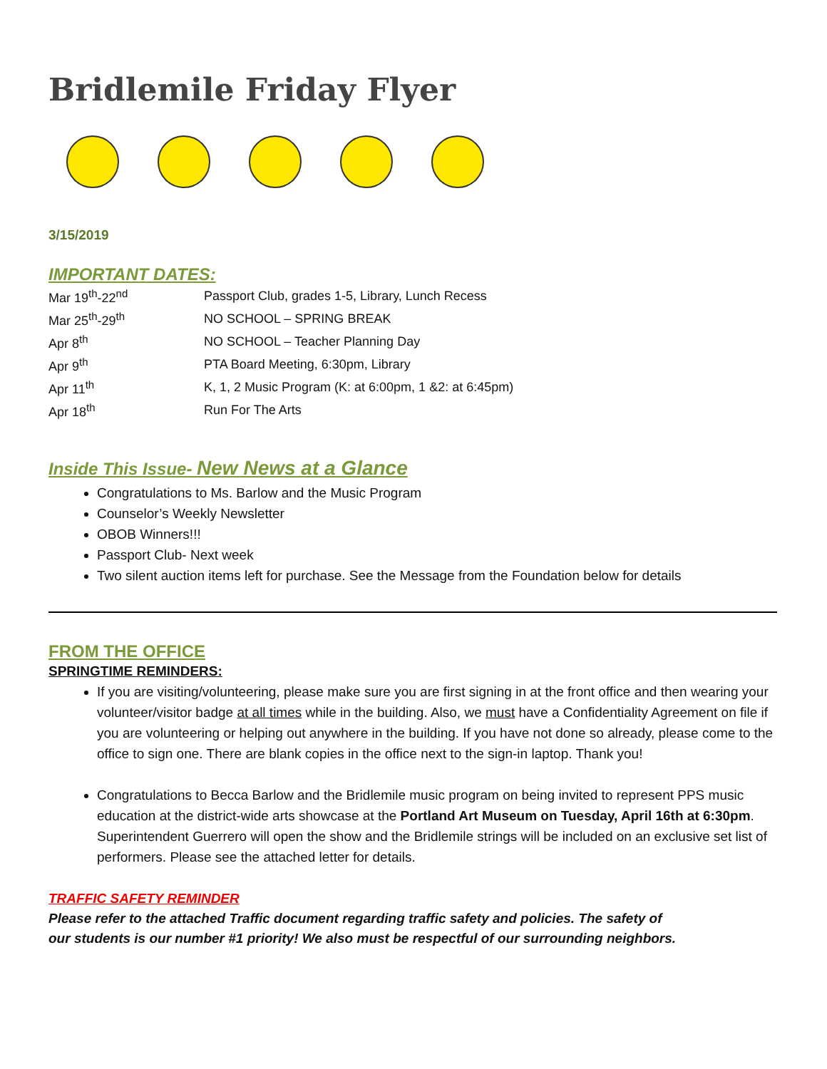Bridlemile Friday Flyer
3/15/2019
IMPORTANT DATES:
| Mar 19<sup>th</sup>-22<sup>nd</sup> | Passport Club, grades 1-5, Library, Lunch Recess |
| Mar 25<sup>th</sup>-29<sup>th</sup> | NO SCHOOL – SPRING BREAK |
| Apr 8<sup>th</sup> | NO SCHOOL – Teacher Planning Day |
| Apr 9<sup>th</sup> | PTA Board Meeting, 6:30pm, Library |
| Apr 11<sup>th</sup> | K, 1, 2 Music Program (K: at 6:00pm, 1 &2: at 6:45pm) |
| Apr 18<sup>th</sup> | Run For The Arts |
Inside This Issue- New News at a Glance
Congratulations to Ms. Barlow and the Music Program
Counselor’s Weekly Newsletter
OBOB Winners!!!
Passport Club- Next week
Two silent auction items left for purchase. See the Message from the Foundation below for details
FROM THE OFFICE
SPRINGTIME REMINDERS:
If you are visiting/volunteering, please make sure you are first signing in at the front office and then wearing your volunteer/visitor badge at all times while in the building. Also, we must have a Confidentiality Agreement on file if you are volunteering or helping out anywhere in the building. If you have not done so already, please come to the office to sign one. There are blank copies in the office next to the sign-in laptop. Thank you!
Congratulations to Becca Barlow and the Bridlemile music program on being invited to represent PPS music education at the district-wide arts showcase at the Portland Art Museum on Tuesday, April 16th at 6:30pm. Superintendent Guerrero will open the show and the Bridlemile strings will be included on an exclusive set list of performers. Please see the attached letter for details.
TRAFFIC SAFETY REMINDER
Please refer to the attached Traffic document regarding traffic safety and policies. The safety of
our students is our number #1 priority! We also must be respectful of our surrounding neighbors.